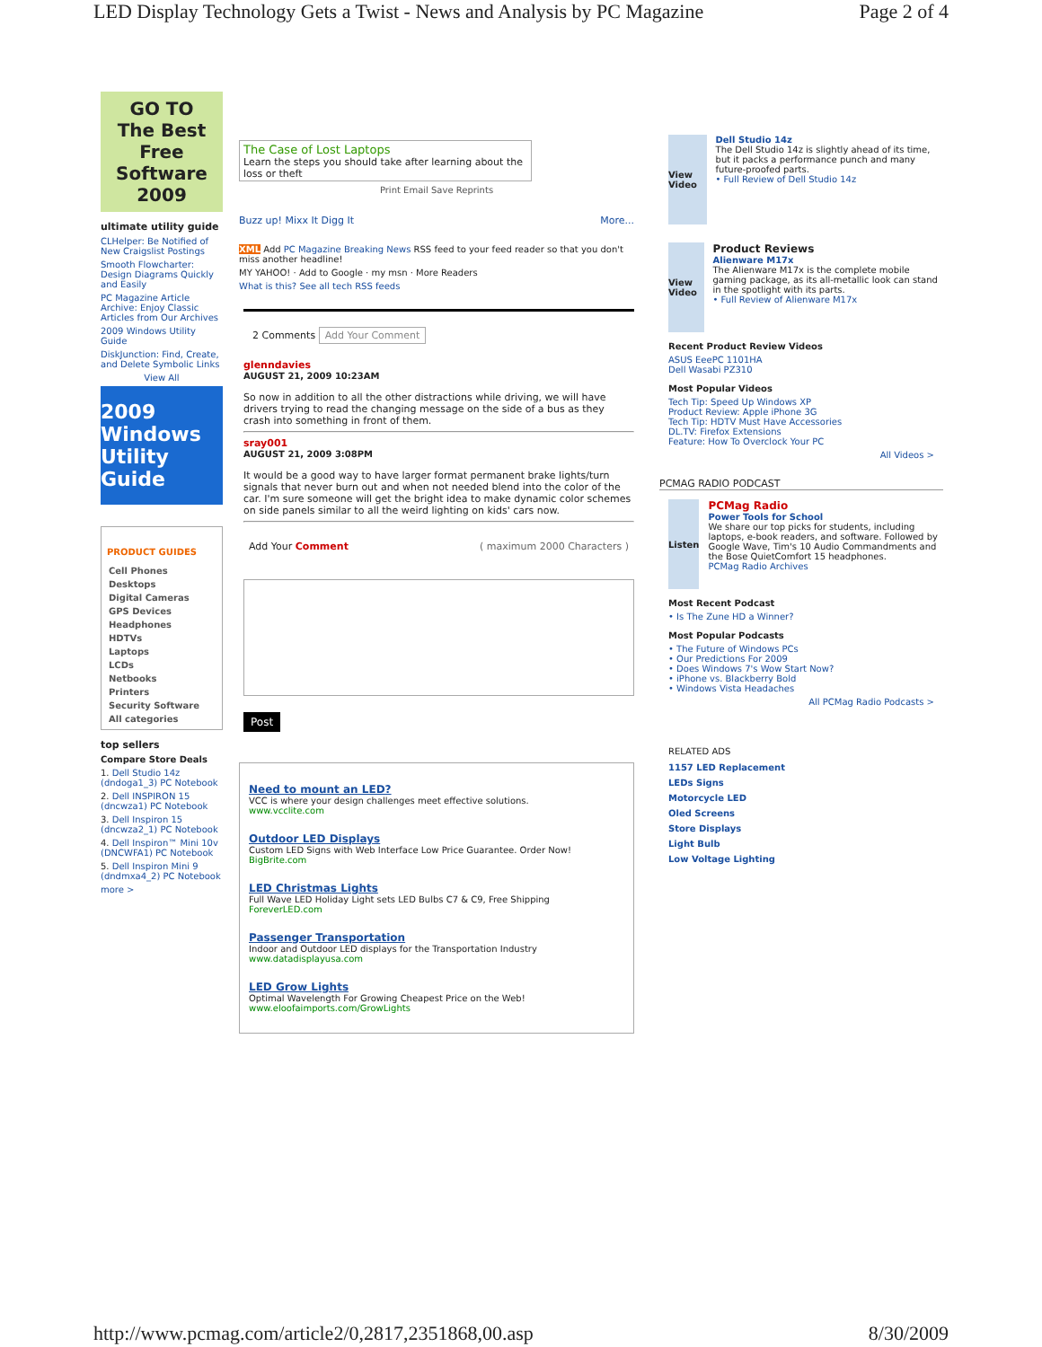LED Display Technology Gets a Twist - News and Analysis by PC Magazine Page 2 of 4
GO TO
The Best Free Software 2009
ultimate utility guide
CLHelper: Be Notified of New Craigslist Postings
Smooth Flowcharter: Design Diagrams Quickly and Easily
PC Magazine Article Archive: Enjoy Classic Articles from Our Archives
2009 Windows Utility Guide
DiskJunction: Find, Create, and Delete Symbolic Links
View All
2009 Windows Utility Guide
PRODUCT GUIDES
Cell Phones
Desktops
Digital Cameras
GPS Devices
Headphones
HDTVs
Laptops
LCDs
Netbooks
Printers
Security Software
All categories
top sellers
Compare Store Deals
1. Dell Studio 14z (dndoga1_3) PC Notebook
2. Dell INSPIRON 15 (dncwza1) PC Notebook
3. Dell Inspiron 15 (dncwza2_1) PC Notebook
4. Dell Inspiron™ Mini 10v (DNCWFA1) PC Notebook
5. Dell Inspiron Mini 9 (dndmxa4_2) PC Notebook
more >
The Case of Lost Laptops
Learn the steps you should take after learning about the loss or theft
Print Email Save Reprints
Buzz up! Mixx It Digg It More...
XML Add PC Magazine Breaking News RSS feed to your feed reader so that you don't miss another headline!
MY YAHOO! · Add to Google · my msn · More Readers
What is this? See all tech RSS feeds
2 Comments Add Your Comment
glenndavies
AUGUST 21, 2009 10:23AM
So now in addition to all the other distractions while driving, we will have drivers trying to read the changing message on the side of a bus as they crash into something in front of them.
sray001
AUGUST 21, 2009 3:08PM
It would be a good way to have larger format permanent brake lights/turn signals that never burn out and when not needed blend into the color of the car. I'm sure someone will get the bright idea to make dynamic color schemes on side panels similar to all the weird lighting on kids' cars now.
Add Your Comment ( maximum 2000 Characters )
Post
Need to mount an LED?
VCC is where your design challenges meet effective solutions.
www.vcclite.com
Outdoor LED Displays
Custom LED Signs with Web Interface Low Price Guarantee. Order Now!
BigBrite.com
LED Christmas Lights
Full Wave LED Holiday Light sets LED Bulbs C7 & C9, Free Shipping
ForeverLED.com
Passenger Transportation
Indoor and Outdoor LED displays for the Transportation Industry
www.datadisplayusa.com
LED Grow Lights
Optimal Wavelength For Growing Cheapest Price on the Web!
www.eloofaimports.com/GrowLights
View Video
Dell Studio 14z
The Dell Studio 14z is slightly ahead of its time, but it packs a performance punch and many future-proofed parts.
• Full Review of Dell Studio 14z
View Video
Product Reviews
Alienware M17x
The Alienware M17x is the complete mobile gaming package, as its all-metallic look can stand in the spotlight with its parts.
• Full Review of Alienware M17x
Recent Product Review Videos
ASUS EeePC 1101HA
Dell Wasabi PZ310
Most Popular Videos
Tech Tip: Speed Up Windows XP
Product Review: Apple iPhone 3G
Tech Tip: HDTV Must Have Accessories
DL.TV: Firefox Extensions
Feature: How To Overclock Your PC
All Videos >
PCMAG RADIO PODCAST
Listen
PCMag Radio
Power Tools for School
We share our top picks for students, including laptops, e-book readers, and software. Followed by Google Wave, Tim's 10 Audio Commandments and the Bose QuietComfort 15 headphones.
PCMag Radio Archives
Most Recent Podcast
• Is The Zune HD a Winner?
Most Popular Podcasts
• The Future of Windows PCs
• Our Predictions For 2009
• Does Windows 7's Wow Start Now?
• iPhone vs. Blackberry Bold
• Windows Vista Headaches
All PCMag Radio Podcasts >
RELATED ADS
1157 LED Replacement
LEDs Signs
Motorcycle LED
Oled Screens
Store Displays
Light Bulb
Low Voltage Lighting
http://www.pcmag.com/article2/0,2817,2351868,00.asp 8/30/2009